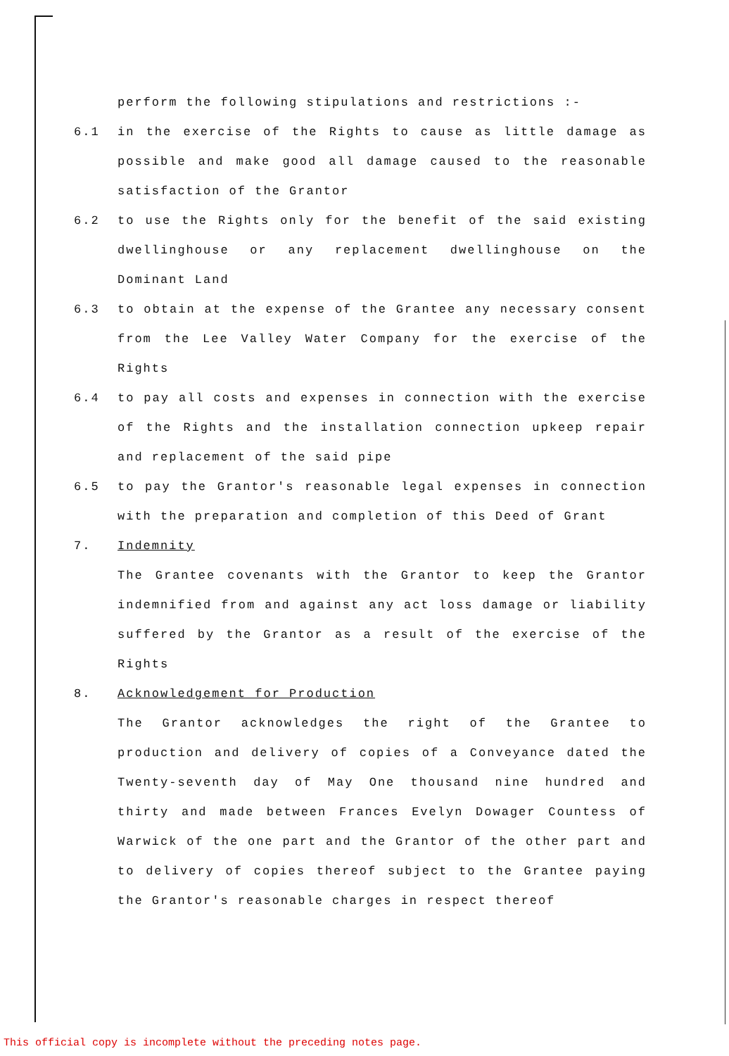perform the following stipulations and restrictions :-
6.1 in the exercise of the Rights to cause as little damage as possible and make good all damage caused to the reasonable satisfaction of the Grantor
6.2 to use the Rights only for the benefit of the said existing dwellinghouse or any replacement dwellinghouse on the Dominant Land
6.3 to obtain at the expense of the Grantee any necessary consent from the Lee Valley Water Company for the exercise of the Rights
6.4 to pay all costs and expenses in connection with the exercise of the Rights and the installation connection upkeep repair and replacement of the said pipe
6.5 to pay the Grantor's reasonable legal expenses in connection with the preparation and completion of this Deed of Grant
7. Indemnity
The Grantee covenants with the Grantor to keep the Grantor indemnified from and against any act loss damage or liability suffered by the Grantor as a result of the exercise of the Rights
8. Acknowledgement for Production
The Grantor acknowledges the right of the Grantee to production and delivery of copies of a Conveyance dated the Twenty-seventh day of May One thousand nine hundred and thirty and made between Frances Evelyn Dowager Countess of Warwick of the one part and the Grantor of the other part and to delivery of copies thereof subject to the Grantee paying the Grantor's reasonable charges in respect thereof
This official copy is incomplete without the preceding notes page.